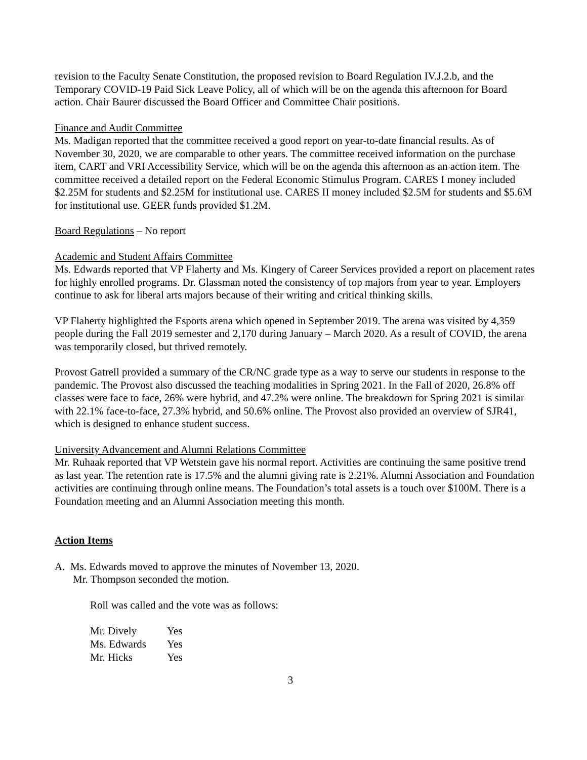revision to the Faculty Senate Constitution, the proposed revision to Board Regulation IV.J.2.b, and the Temporary COVID-19 Paid Sick Leave Policy, all of which will be on the agenda this afternoon for Board action. Chair Baurer discussed the Board Officer and Committee Chair positions.
Finance and Audit Committee
Ms. Madigan reported that the committee received a good report on year-to-date financial results. As of November 30, 2020, we are comparable to other years. The committee received information on the purchase item, CART and VRI Accessibility Service, which will be on the agenda this afternoon as an action item. The committee received a detailed report on the Federal Economic Stimulus Program. CARES I money included $2.25M for students and $2.25M for institutional use. CARES II money included $2.5M for students and $5.6M for institutional use. GEER funds provided $1.2M.
Board Regulations – No report
Academic and Student Affairs Committee
Ms. Edwards reported that VP Flaherty and Ms. Kingery of Career Services provided a report on placement rates for highly enrolled programs. Dr. Glassman noted the consistency of top majors from year to year. Employers continue to ask for liberal arts majors because of their writing and critical thinking skills.
VP Flaherty highlighted the Esports arena which opened in September 2019. The arena was visited by 4,359 people during the Fall 2019 semester and 2,170 during January – March 2020. As a result of COVID, the arena was temporarily closed, but thrived remotely.
Provost Gatrell provided a summary of the CR/NC grade type as a way to serve our students in response to the pandemic. The Provost also discussed the teaching modalities in Spring 2021. In the Fall of 2020, 26.8% off classes were face to face, 26% were hybrid, and 47.2% were online. The breakdown for Spring 2021 is similar with 22.1% face-to-face, 27.3% hybrid, and 50.6% online. The Provost also provided an overview of SJR41, which is designed to enhance student success.
University Advancement and Alumni Relations Committee
Mr. Ruhaak reported that VP Wetstein gave his normal report. Activities are continuing the same positive trend as last year. The retention rate is 17.5% and the alumni giving rate is 2.21%. Alumni Association and Foundation activities are continuing through online means. The Foundation’s total assets is a touch over $100M. There is a Foundation meeting and an Alumni Association meeting this month.
Action Items
A. Ms. Edwards moved to approve the minutes of November 13, 2020.
Mr. Thompson seconded the motion.
Roll was called and the vote was as follows:
| Mr. Dively | Yes |
| Ms. Edwards | Yes |
| Mr. Hicks | Yes |
3